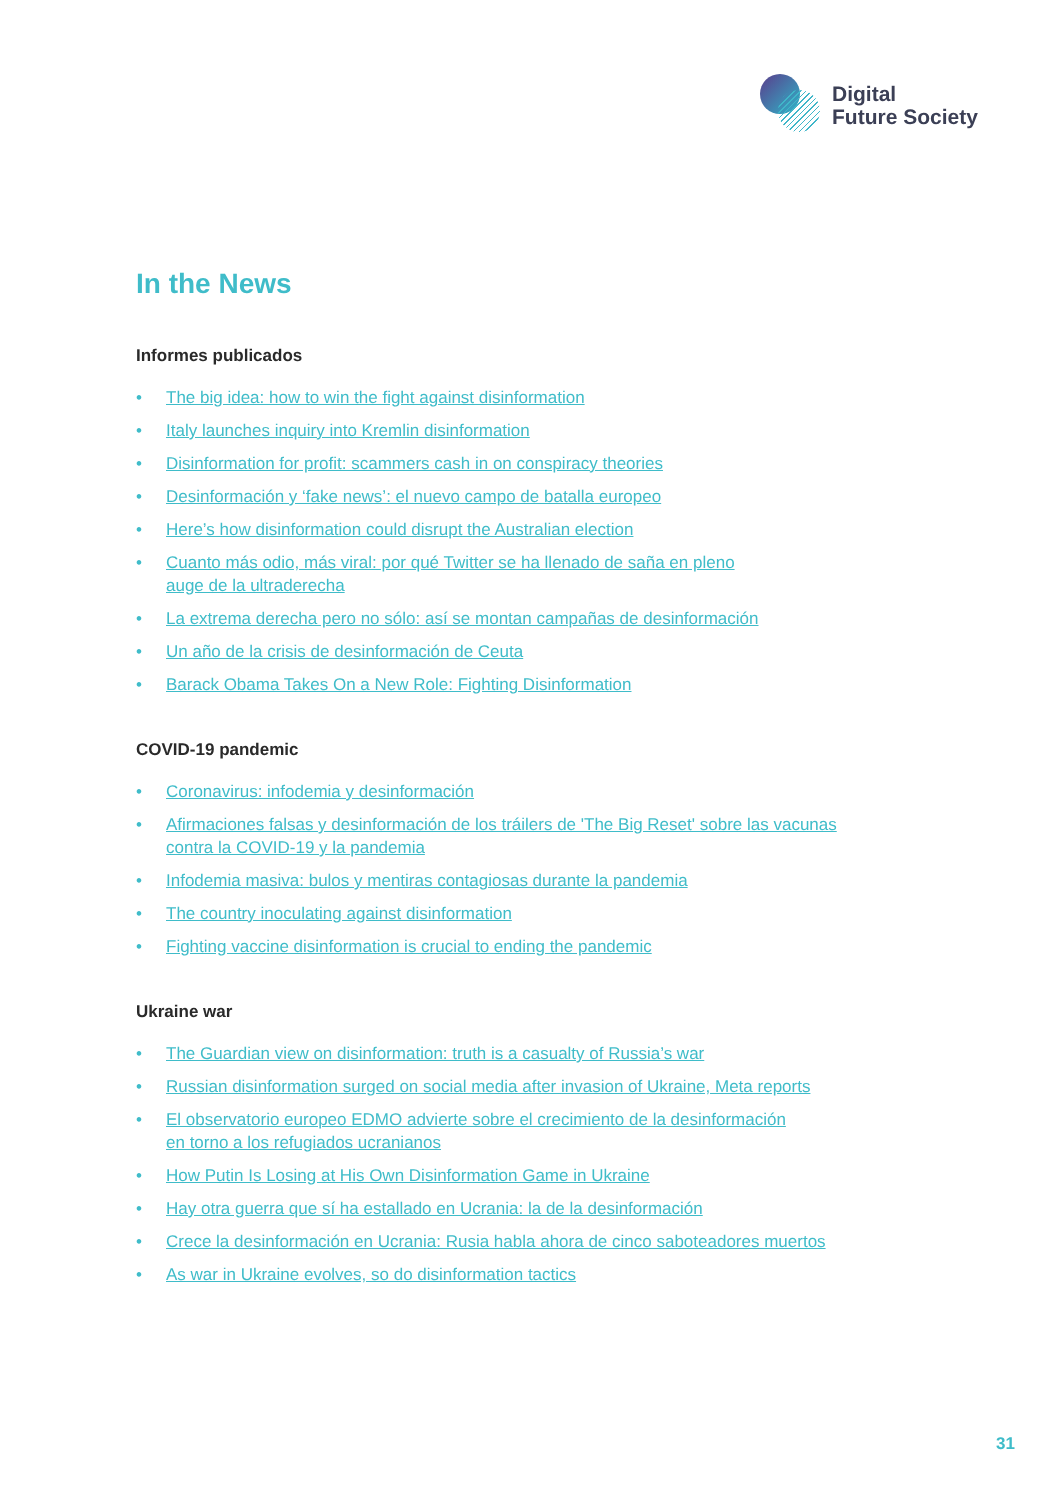Digital
Future Society
In the News
Informes publicados
• The big idea: how to win the fight against disinformation
• Italy launches inquiry into Kremlin disinformation
• Disinformation for profit: scammers cash in on conspiracy theories
• Desinformación y ‘fake news’: el nuevo campo de batalla europeo
• Here’s how disinformation could disrupt the Australian election
• Cuanto más odio, más viral: por qué Twitter se ha llenado de saña en pleno
auge de la ultraderecha
• La extrema derecha pero no sólo: así se montan campañas de desinformación
• Un año de la crisis de desinformación de Ceuta
• Barack Obama Takes On a New Role: Fighting Disinformation
COVID-19 pandemic
• Coronavirus: infodemia y desinformación
• Afirmaciones falsas y desinformación de los tráilers de 'The Big Reset' sobre las vacunas
contra la COVID-19 y la pandemia
• Infodemia masiva: bulos y mentiras contagiosas durante la pandemia
• The country inoculating against disinformation
• Fighting vaccine disinformation is crucial to ending the pandemic
Ukraine war
• The Guardian view on disinformation: truth is a casualty of Russia’s war
• Russian disinformation surged on social media after invasion of Ukraine, Meta reports
• El observatorio europeo EDMO advierte sobre el crecimiento de la desinformación
en torno a los refugiados ucranianos
• How Putin Is Losing at His Own Disinformation Game in Ukraine
• Hay otra guerra que sí ha estallado en Ucrania: la de la desinformación
• Crece la desinformación en Ucrania: Rusia habla ahora de cinco saboteadores muertos
• As war in Ukraine evolves, so do disinformation tactics
31